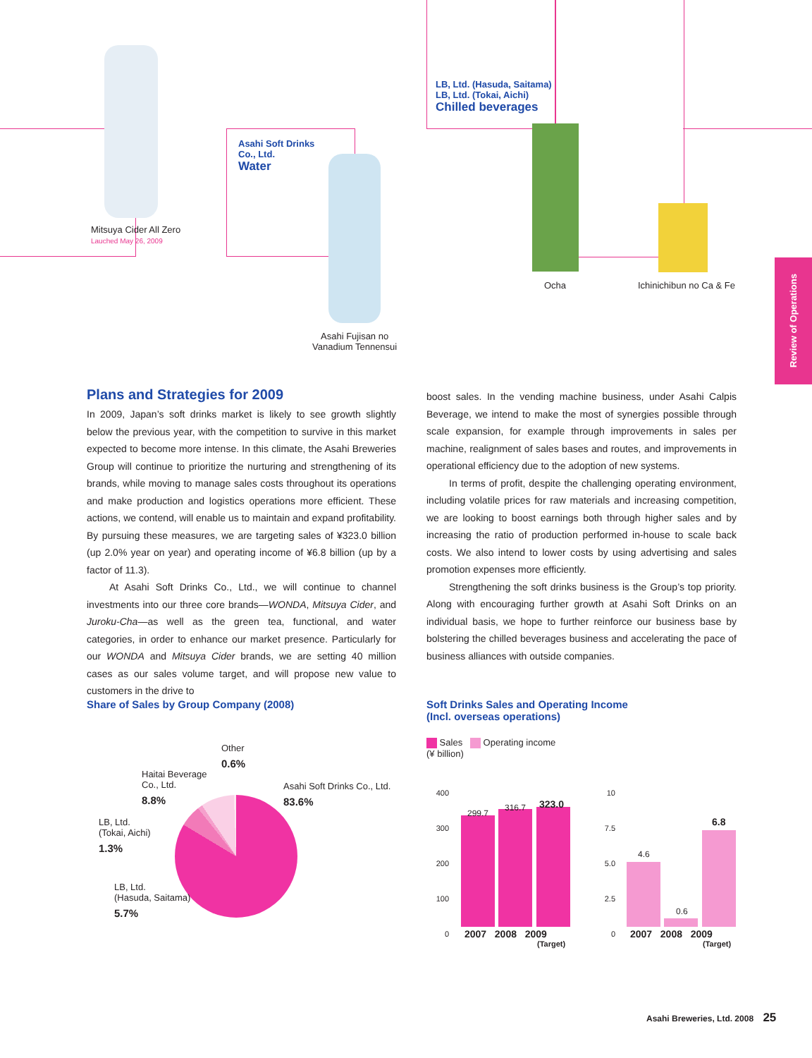Mitsuya Cider All Zero
Lauched May 26, 2009
Asahi Soft Drinks
Co., Ltd.
Water
Asahi Fujisan no
Vanadium Tennensui
LB, Ltd. (Hasuda, Saitama)
LB, Ltd. (Tokai, Aichi)
Chilled beverages
Ocha Ichinichibun no Ca & Fe
Review of Operations
Plans and Strategies for 2009
In 2009, Japan’s soft drinks market is likely to see growth slightly below the previous year, with the competition to survive in this market expected to become more intense. In this climate, the Asahi Breweries Group will continue to prioritize the nurturing and strengthening of its brands, while moving to manage sales costs throughout its operations and make production and logistics operations more efficient. These actions, we contend, will enable us to maintain and expand profitability. By pursuing these measures, we are targeting sales of ¥323.0 billion (up 2.0% year on year) and operating income of ¥6.8 billion (up by a factor of 11.3).
At Asahi Soft Drinks Co., Ltd., we will continue to channel investments into our three core brands—WONDA, Mitsuya Cider, and Juroku-Cha—as well as the green tea, functional, and water categories, in order to enhance our market presence. Particularly for our WONDA and Mitsuya Cider brands, we are setting 40 million cases as our sales volume target, and will propose new value to customers in the drive to
boost sales. In the vending machine business, under Asahi Calpis Beverage, we intend to make the most of synergies possible through scale expansion, for example through improvements in sales per machine, realignment of sales bases and routes, and improvements in operational efficiency due to the adoption of new systems.
In terms of profit, despite the challenging operating environment, including volatile prices for raw materials and increasing competition, we are looking to boost earnings both through higher sales and by increasing the ratio of production performed in-house to scale back costs. We also intend to lower costs by using advertising and sales promotion expenses more efficiently.
Strengthening the soft drinks business is the Group’s top priority. Along with encouraging further growth at Asahi Soft Drinks on an individual basis, we hope to further reinforce our business base by bolstering the chilled beverages business and accelerating the pace of business alliances with outside companies.
Share of Sales by Group Company (2008)
Other
0.6%
Asahi Soft Drinks Co., Ltd.
83.6%
Haitai Beverage
Co., Ltd.
8.8%
LB, Ltd.
(Tokai, Aichi)
1.3%
LB, Ltd.
(Hasuda, Saitama)
5.7%
Soft Drinks Sales and Operating Income
(Incl. overseas operations)
Sales Operating income
(¥ billion)
400
300
200
100
0
299.7
316.7 323.0
2007 2008 2009
(Target)
10
7.5
5.0
2.5
0
4.6
0.6
6.8
2007 2008 2009
(Target)
Asahi Breweries, Ltd. 2008 25